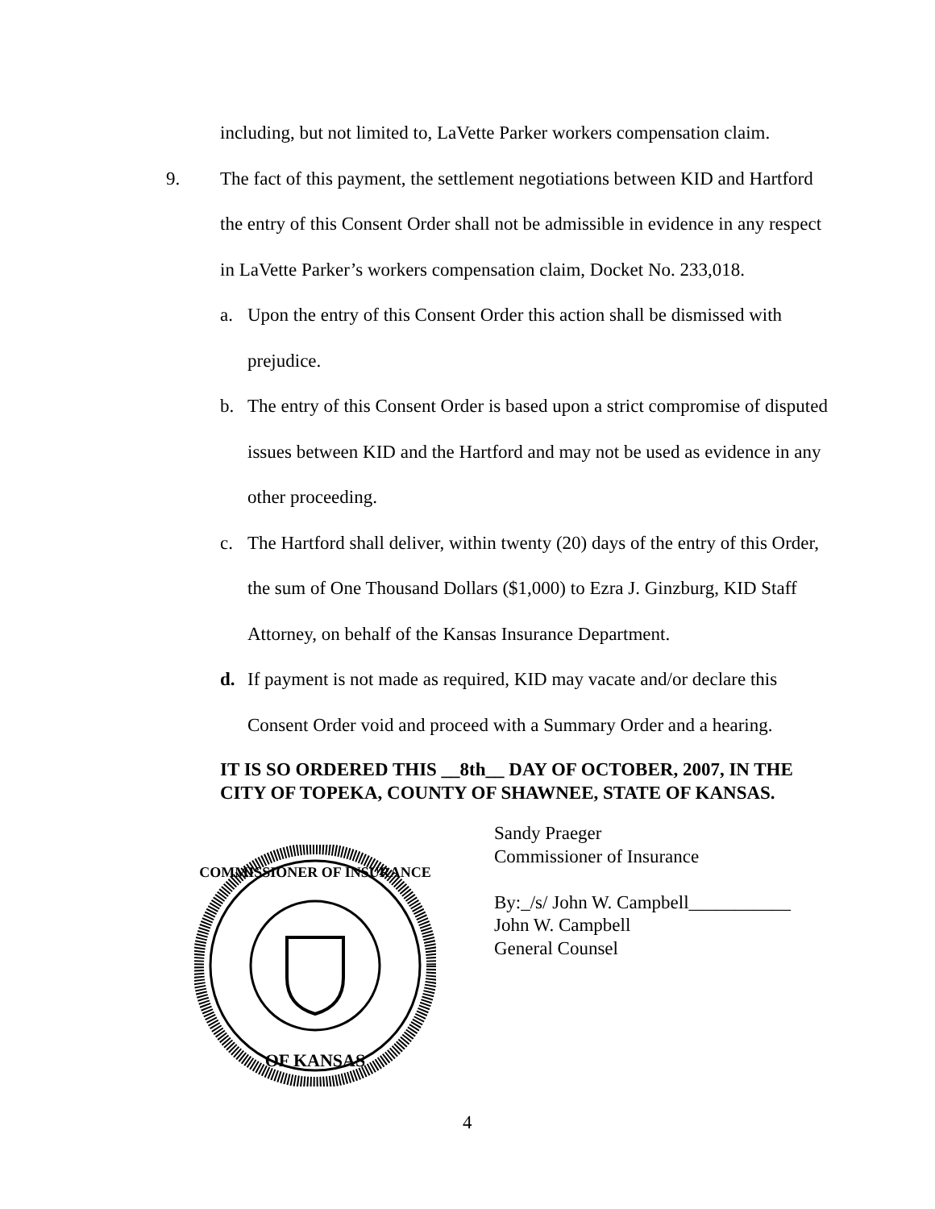including, but not limited to, LaVette Parker workers compensation claim.
9. The fact of this payment, the settlement negotiations between KID and Hartford the entry of this Consent Order shall not be admissible in evidence in any respect in LaVette Parker’s workers compensation claim, Docket No. 233,018.
a. Upon the entry of this Consent Order this action shall be dismissed with prejudice.
b. The entry of this Consent Order is based upon a strict compromise of disputed issues between KID and the Hartford and may not be used as evidence in any other proceeding.
c. The Hartford shall deliver, within twenty (20) days of the entry of this Order, the sum of One Thousand Dollars ($1,000) to Ezra J. Ginzburg, KID Staff Attorney, on behalf of the Kansas Insurance Department.
d. If payment is not made as required, KID may vacate and/or declare this Consent Order void and proceed with a Summary Order and a hearing.
IT IS SO ORDERED THIS __8th__ DAY OF OCTOBER, 2007, IN THE CITY OF TOPEKA, COUNTY OF SHAWNEE, STATE OF KANSAS.
COMMISSIONER OF INSURANCE
OF KANSAS
Sandy Praeger
Commissioner of Insurance
By:_/s/ John W. Campbell___________
John W. Campbell
General Counsel
4